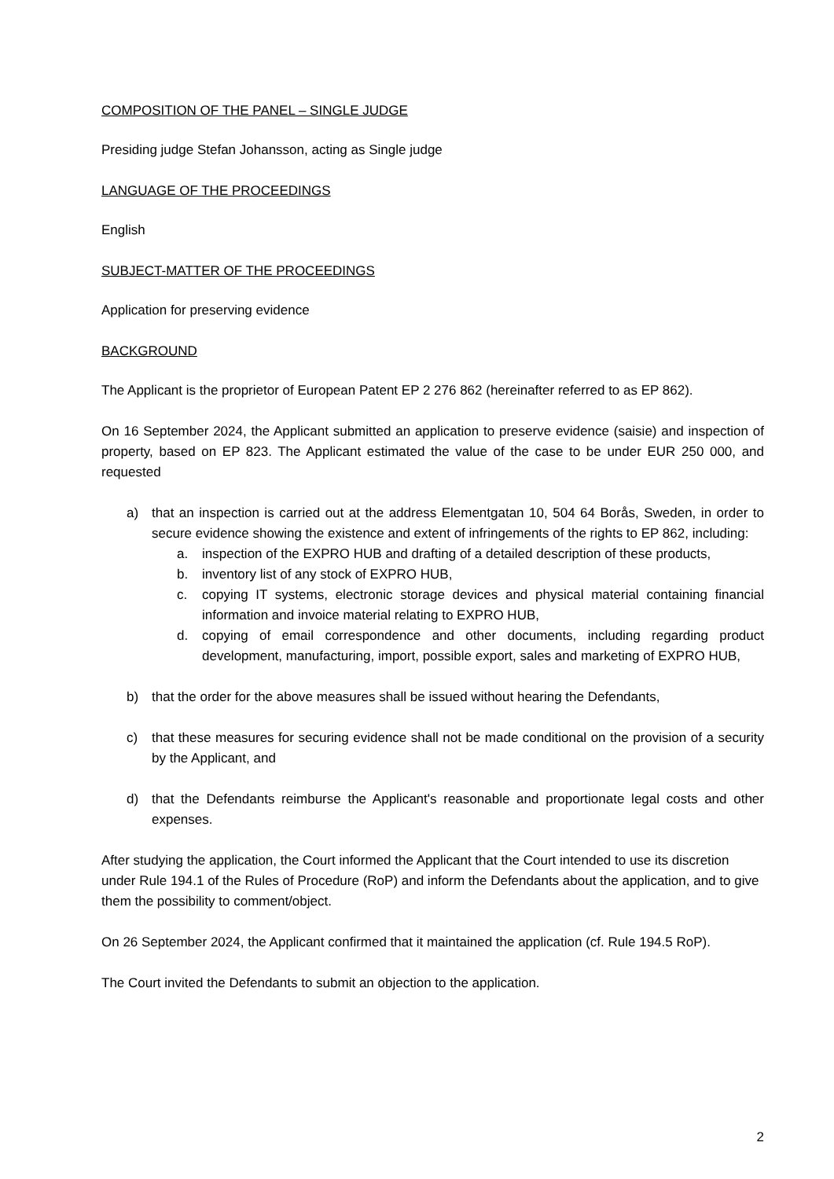COMPOSITION OF THE PANEL – SINGLE JUDGE
Presiding judge Stefan Johansson, acting as Single judge
LANGUAGE OF THE PROCEEDINGS
English
SUBJECT-MATTER OF THE PROCEEDINGS
Application for preserving evidence
BACKGROUND
The Applicant is the proprietor of European Patent EP 2 276 862 (hereinafter referred to as EP 862).
On 16 September 2024, the Applicant submitted an application to preserve evidence (saisie) and inspection of property, based on EP 823. The Applicant estimated the value of the case to be under EUR 250 000, and requested
a) that an inspection is carried out at the address Elementgatan 10, 504 64 Borås, Sweden, in order to secure evidence showing the existence and extent of infringements of the rights to EP 862, including:
a. inspection of the EXPRO HUB and drafting of a detailed description of these products,
b. inventory list of any stock of EXPRO HUB,
c. copying IT systems, electronic storage devices and physical material containing financial information and invoice material relating to EXPRO HUB,
d. copying of email correspondence and other documents, including regarding product development, manufacturing, import, possible export, sales and marketing of EXPRO HUB,
b) that the order for the above measures shall be issued without hearing the Defendants,
c) that these measures for securing evidence shall not be made conditional on the provision of a security by the Applicant, and
d) that the Defendants reimburse the Applicant's reasonable and proportionate legal costs and other expenses.
After studying the application, the Court informed the Applicant that the Court intended to use its discretion under Rule 194.1 of the Rules of Procedure (RoP) and inform the Defendants about the application, and to give them the possibility to comment/object.
On 26 September 2024, the Applicant confirmed that it maintained the application (cf. Rule 194.5 RoP).
The Court invited the Defendants to submit an objection to the application.
2